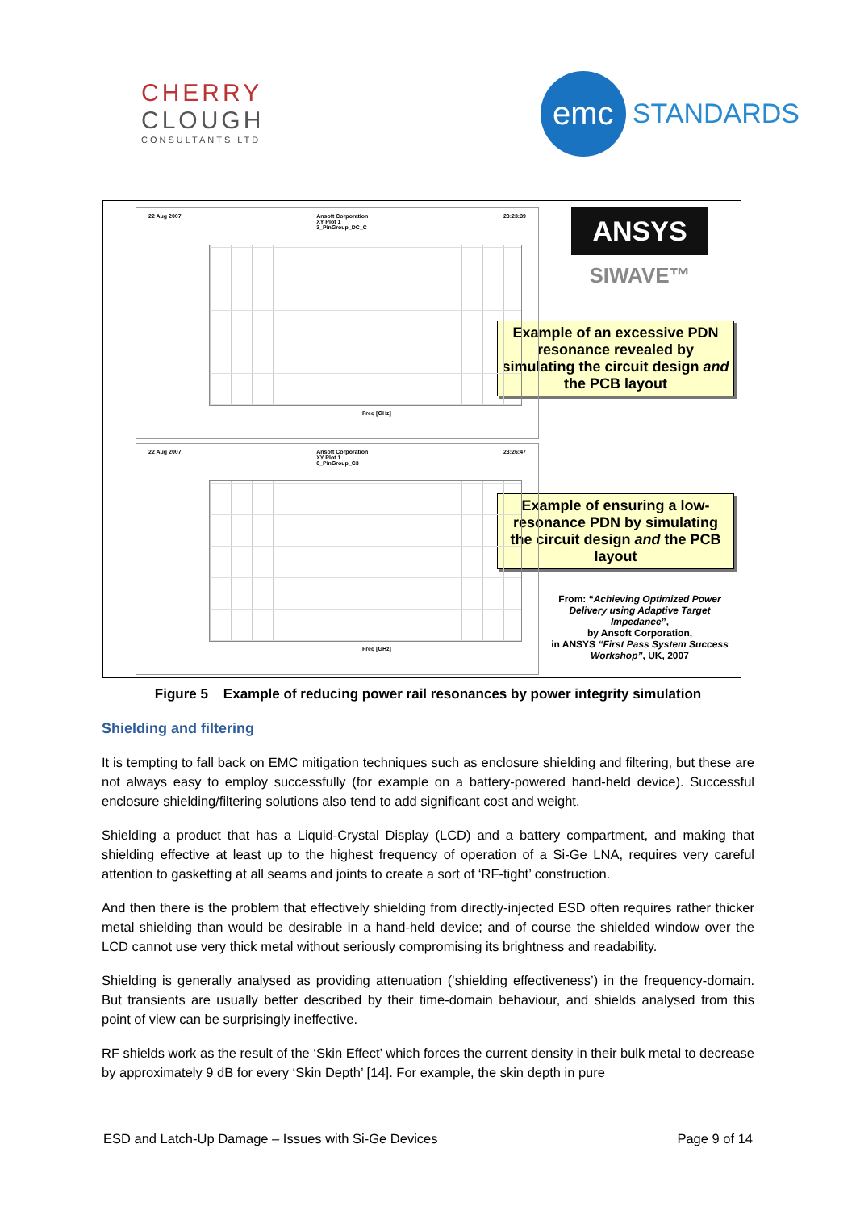CHERRY
CLOUGH
CONSULTANTS LTD
emc
STANDARDS
22 Aug 2007 Ansoft Corporation
XY Plot 1
3_PinGroup_DC_C 23:23:39
Freq [GHz]
22 Aug 2007 Ansoft Corporation
XY Plot 1
6_PinGroup_C3 23:26:47
Freq [GHz]
ANSYS
SIWAVE™
Example of an excessive PDN resonance revealed by simulating the circuit design and the PCB layout
Example of ensuring a low-resonance PDN by simulating the circuit design and the PCB layout
From: “Achieving Optimized Power Delivery using Adaptive Target Impedance”,
by Ansoft Corporation,
in ANSYS “First Pass System Success Workshop”, UK, 2007
Figure 5 Example of reducing power rail resonances by power integrity simulation
Shielding and filtering
It is tempting to fall back on EMC mitigation techniques such as enclosure shielding and filtering, but these are not always easy to employ successfully (for example on a battery-powered hand-held device). Successful enclosure shielding/filtering solutions also tend to add significant cost and weight.
Shielding a product that has a Liquid-Crystal Display (LCD) and a battery compartment, and making that shielding effective at least up to the highest frequency of operation of a Si-Ge LNA, requires very careful attention to gasketting at all seams and joints to create a sort of ‘RF-tight’ construction.
And then there is the problem that effectively shielding from directly-injected ESD often requires rather thicker metal shielding than would be desirable in a hand-held device; and of course the shielded window over the LCD cannot use very thick metal without seriously compromising its brightness and readability.
Shielding is generally analysed as providing attenuation (‘shielding effectiveness’) in the frequency-domain. But transients are usually better described by their time-domain behaviour, and shields analysed from this point of view can be surprisingly ineffective.
RF shields work as the result of the ‘Skin Effect’ which forces the current density in their bulk metal to decrease by approximately 9 dB for every ‘Skin Depth’ [14]. For example, the skin depth in pure
ESD and Latch-Up Damage – Issues with Si-Ge Devices Page 9 of 14